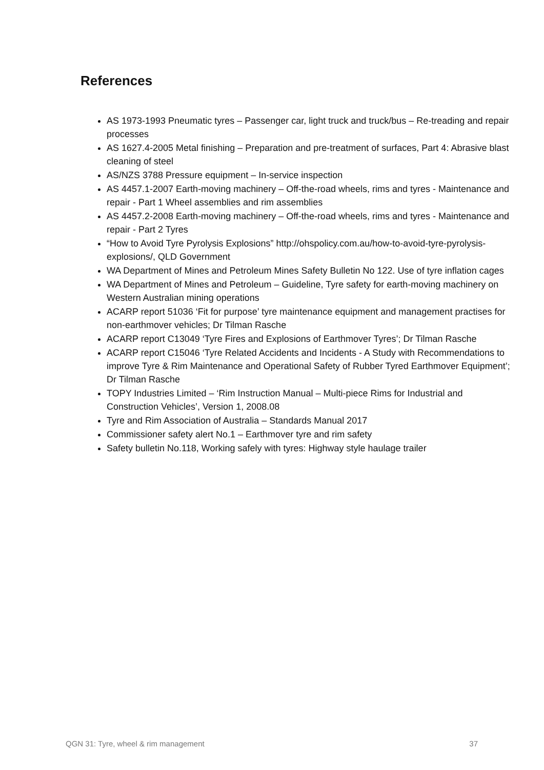References
AS 1973-1993 Pneumatic tyres – Passenger car, light truck and truck/bus – Re-treading and repair processes
AS 1627.4-2005 Metal finishing – Preparation and pre-treatment of surfaces, Part 4: Abrasive blast cleaning of steel
AS/NZS 3788 Pressure equipment – In-service inspection
AS 4457.1-2007 Earth-moving machinery – Off-the-road wheels, rims and tyres - Maintenance and repair - Part 1 Wheel assemblies and rim assemblies
AS 4457.2-2008 Earth-moving machinery – Off-the-road wheels, rims and tyres - Maintenance and repair - Part 2 Tyres
“How to Avoid Tyre Pyrolysis Explosions” http://ohspolicy.com.au/how-to-avoid-tyre-pyrolysis-explosions/, QLD Government
WA Department of Mines and Petroleum Mines Safety Bulletin No 122. Use of tyre inflation cages
WA Department of Mines and Petroleum – Guideline, Tyre safety for earth-moving machinery on Western Australian mining operations
ACARP report 51036 ‘Fit for purpose’ tyre maintenance equipment and management practises for non-earthmover vehicles; Dr Tilman Rasche
ACARP report C13049 ‘Tyre Fires and Explosions of Earthmover Tyres’; Dr Tilman Rasche
ACARP report C15046 ‘Tyre Related Accidents and Incidents - A Study with Recommendations to improve Tyre & Rim Maintenance and Operational Safety of Rubber Tyred Earthmover Equipment’; Dr Tilman Rasche
TOPY Industries Limited – ‘Rim Instruction Manual – Multi-piece Rims for Industrial and Construction Vehicles’, Version 1, 2008.08
Tyre and Rim Association of Australia – Standards Manual 2017
Commissioner safety alert No.1 – Earthmover tyre and rim safety
Safety bulletin No.118, Working safely with tyres: Highway style haulage trailer
QGN 31: Tyre, wheel & rim management 37